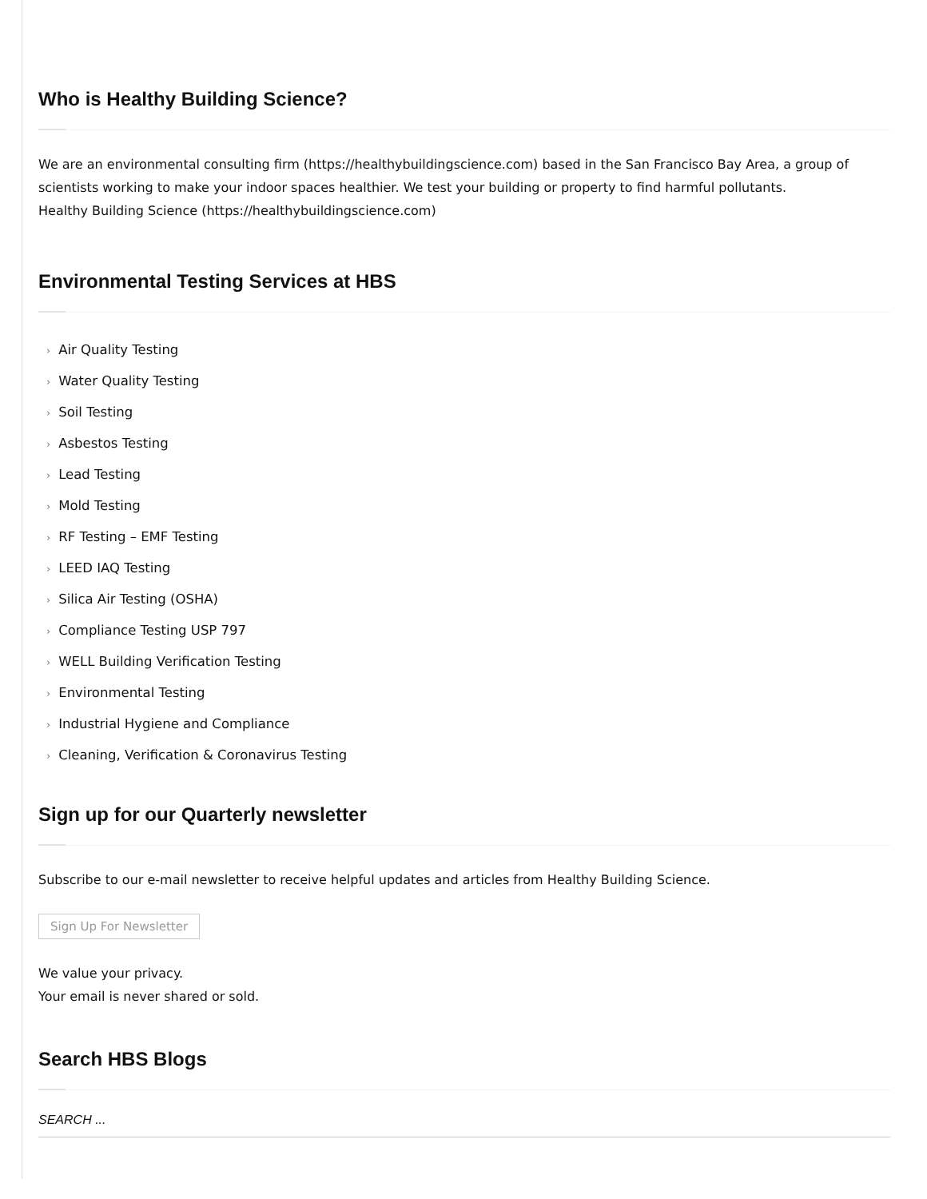Who is Healthy Building Science?
We are an environmental consulting firm (https://healthybuildingscience.com) based in the San Francisco Bay Area, a group of scientists working to make your indoor spaces healthier. We test your building or property to find harmful pollutants.
Healthy Building Science (https://healthybuildingscience.com)
Environmental Testing Services at HBS
› Air Quality Testing
› Water Quality Testing
› Soil Testing
› Asbestos Testing
› Lead Testing
› Mold Testing
› RF Testing – EMF Testing
› LEED IAQ Testing
› Silica Air Testing (OSHA)
› Compliance Testing USP 797
› WELL Building Verification Testing
› Environmental Testing
› Industrial Hygiene and Compliance
› Cleaning, Verification & Coronavirus Testing
Sign up for our Quarterly newsletter
Subscribe to our e-mail newsletter to receive helpful updates and articles from Healthy Building Science.
Sign Up For Newsletter
We value your privacy.
Your email is never shared or sold.
Search HBS Blogs
SEARCH ...